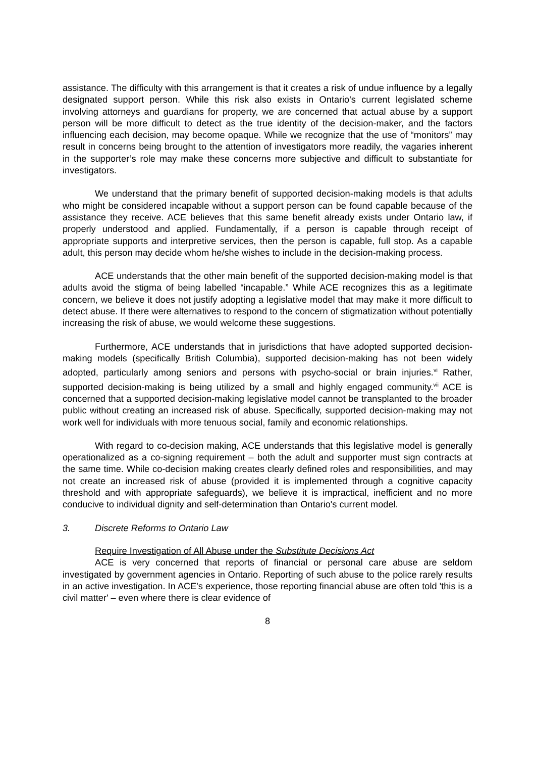assistance. The difficulty with this arrangement is that it creates a risk of undue influence by a legally designated support person. While this risk also exists in Ontario's current legislated scheme involving attorneys and guardians for property, we are concerned that actual abuse by a support person will be more difficult to detect as the true identity of the decision-maker, and the factors influencing each decision, may become opaque. While we recognize that the use of “monitors” may result in concerns being brought to the attention of investigators more readily, the vagaries inherent in the supporter’s role may make these concerns more subjective and difficult to substantiate for investigators.
We understand that the primary benefit of supported decision-making models is that adults who might be considered incapable without a support person can be found capable because of the assistance they receive. ACE believes that this same benefit already exists under Ontario law, if properly understood and applied. Fundamentally, if a person is capable through receipt of appropriate supports and interpretive services, then the person is capable, full stop. As a capable adult, this person may decide whom he/she wishes to include in the decision-making process.
ACE understands that the other main benefit of the supported decision-making model is that adults avoid the stigma of being labelled “incapable.” While ACE recognizes this as a legitimate concern, we believe it does not justify adopting a legislative model that may make it more difficult to detect abuse. If there were alternatives to respond to the concern of stigmatization without potentially increasing the risk of abuse, we would welcome these suggestions.
Furthermore, ACE understands that in jurisdictions that have adopted supported decision-making models (specifically British Columbia), supported decision-making has not been widely adopted, particularly among seniors and persons with psycho-social or brain injuries.<sup>vi</sup> Rather, supported decision-making is being utilized by a small and highly engaged community.<sup>vii</sup> ACE is concerned that a supported decision-making legislative model cannot be transplanted to the broader public without creating an increased risk of abuse. Specifically, supported decision-making may not work well for individuals with more tenuous social, family and economic relationships.
With regard to co-decision making, ACE understands that this legislative model is generally operationalized as a co-signing requirement – both the adult and supporter must sign contracts at the same time. While co-decision making creates clearly defined roles and responsibilities, and may not create an increased risk of abuse (provided it is implemented through a cognitive capacity threshold and with appropriate safeguards), we believe it is impractical, inefficient and no more conducive to individual dignity and self-determination than Ontario's current model.
3. Discrete Reforms to Ontario Law
Require Investigation of All Abuse under the Substitute Decisions Act
ACE is very concerned that reports of financial or personal care abuse are seldom investigated by government agencies in Ontario. Reporting of such abuse to the police rarely results in an active investigation. In ACE's experience, those reporting financial abuse are often told 'this is a civil matter' – even where there is clear evidence of
8